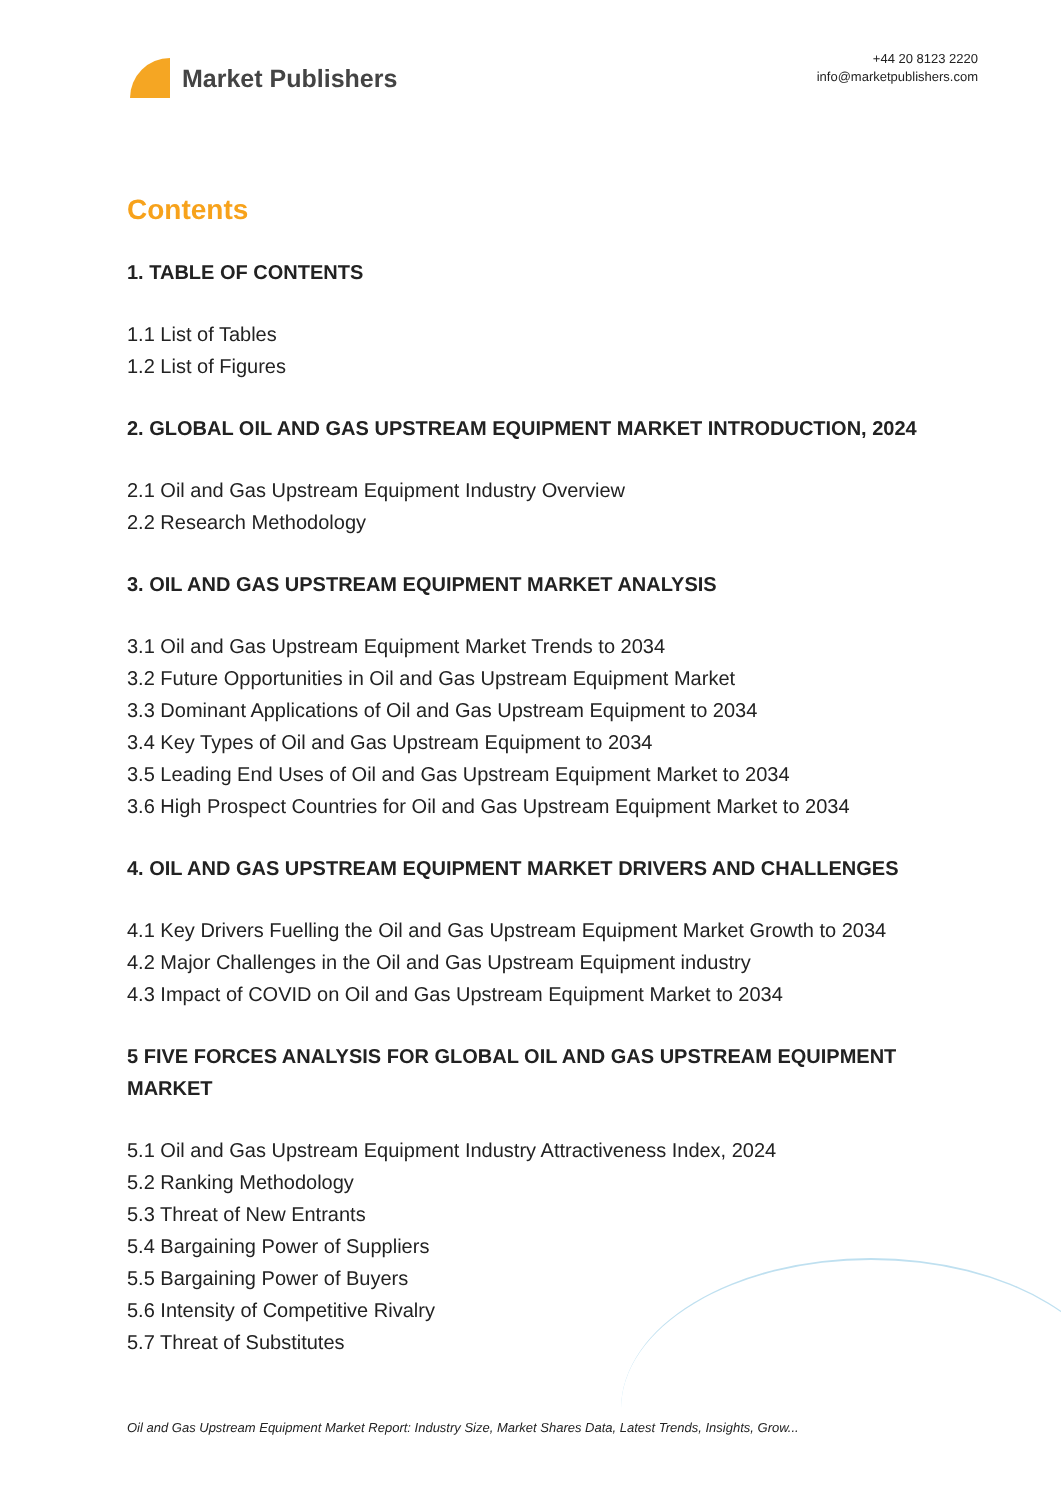Market Publishers
+44 20 8123 2220
info@marketpublishers.com
Contents
1. TABLE OF CONTENTS
1.1 List of Tables
1.2 List of Figures
2. GLOBAL OIL AND GAS UPSTREAM EQUIPMENT MARKET INTRODUCTION, 2024
2.1 Oil and Gas Upstream Equipment Industry Overview
2.2 Research Methodology
3. OIL AND GAS UPSTREAM EQUIPMENT MARKET ANALYSIS
3.1 Oil and Gas Upstream Equipment Market Trends to 2034
3.2 Future Opportunities in Oil and Gas Upstream Equipment Market
3.3 Dominant Applications of Oil and Gas Upstream Equipment to 2034
3.4 Key Types of Oil and Gas Upstream Equipment to 2034
3.5 Leading End Uses of Oil and Gas Upstream Equipment Market to 2034
3.6 High Prospect Countries for Oil and Gas Upstream Equipment Market to 2034
4. OIL AND GAS UPSTREAM EQUIPMENT MARKET DRIVERS AND CHALLENGES
4.1 Key Drivers Fuelling the Oil and Gas Upstream Equipment Market Growth to 2034
4.2 Major Challenges in the Oil and Gas Upstream Equipment industry
4.3 Impact of COVID on Oil and Gas Upstream Equipment Market to 2034
5 FIVE FORCES ANALYSIS FOR GLOBAL OIL AND GAS UPSTREAM EQUIPMENT MARKET
5.1 Oil and Gas Upstream Equipment Industry Attractiveness Index, 2024
5.2 Ranking Methodology
5.3 Threat of New Entrants
5.4 Bargaining Power of Suppliers
5.5 Bargaining Power of Buyers
5.6 Intensity of Competitive Rivalry
5.7 Threat of Substitutes
Oil and Gas Upstream Equipment Market Report: Industry Size, Market Shares Data, Latest Trends, Insights, Grow...